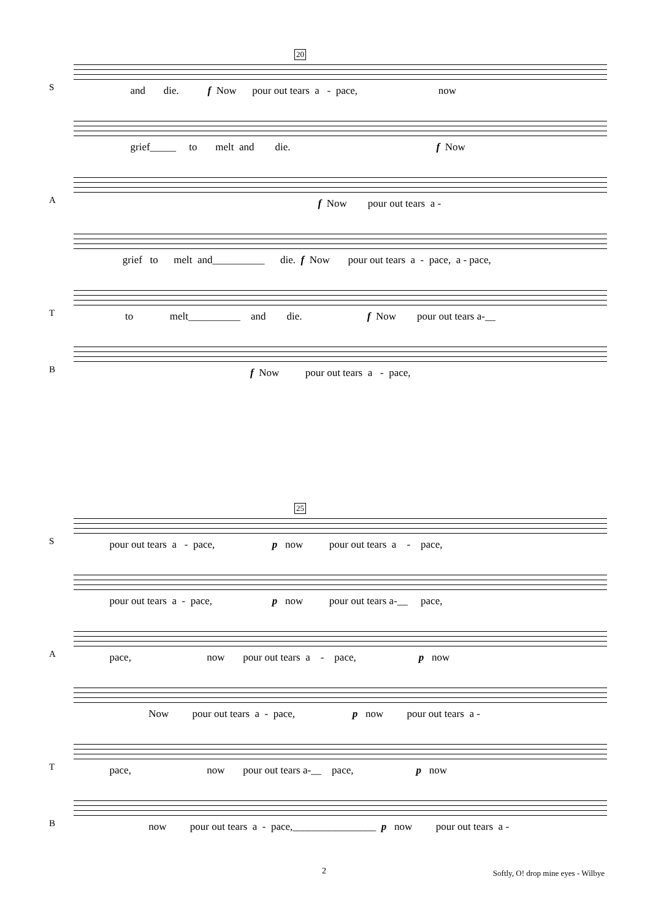20
S
and die. f Now pour out tears a - pace, now
grief_____ to melt and die. f Now
A
f Now pour out tears a -
grief to melt and__________ die. f Now pour out tears a - pace, a - pace,
T
to melt__________ and die. f Now pour out tears a-__
B
f Now pour out tears a - pace,
25
S
pour out tears a - pace, p now pour out tears a - pace,
pour out tears a - pace, p now pour out tears a-__ pace,
A
pace, now pour out tears a - pace, p now
Now pour out tears a - pace, p now pour out tears a -
T
pace, now pour out tears a-__ pace, p now
B
now pour out tears a - pace,________________ p now pour out tears a -
2
Softly, O! drop mine eyes - Wilbye